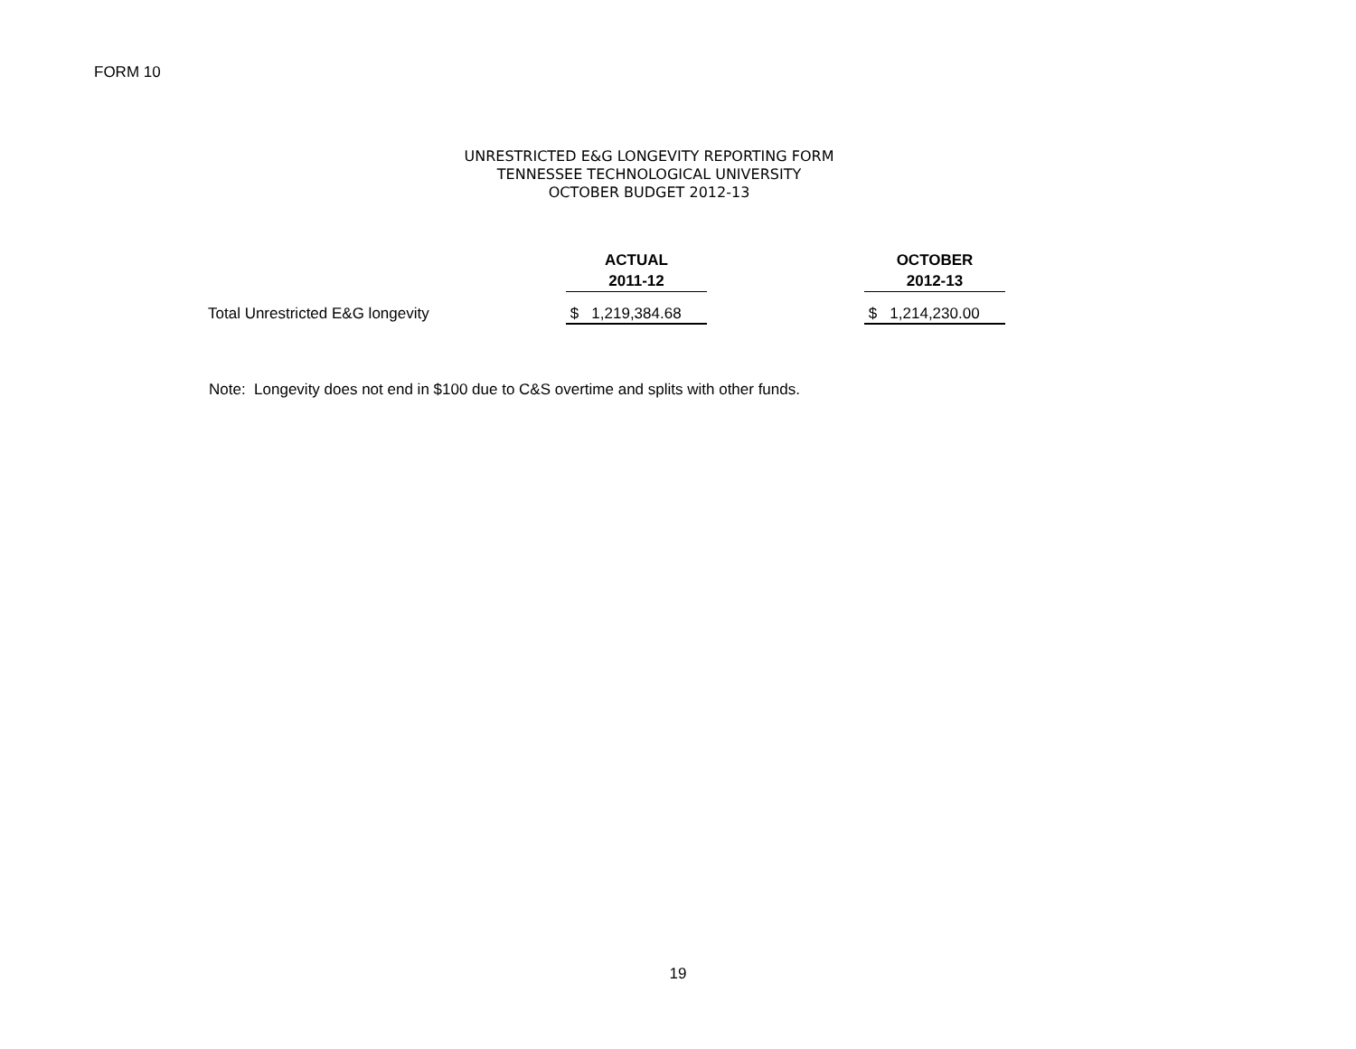FORM 10
UNRESTRICTED E&G LONGEVITY REPORTING FORM
TENNESSEE TECHNOLOGICAL UNIVERSITY
OCTOBER BUDGET 2012-13
| | ACTUAL | | OCTOBER |
| --- | --- | --- | --- |
| | 2011-12 | | 2012-13 |
| Total Unrestricted E&G longevity | $ 1,219,384.68 | | $ 1,214,230.00 |
Note: Longevity does not end in $100 due to C&S overtime and splits with other funds.
19